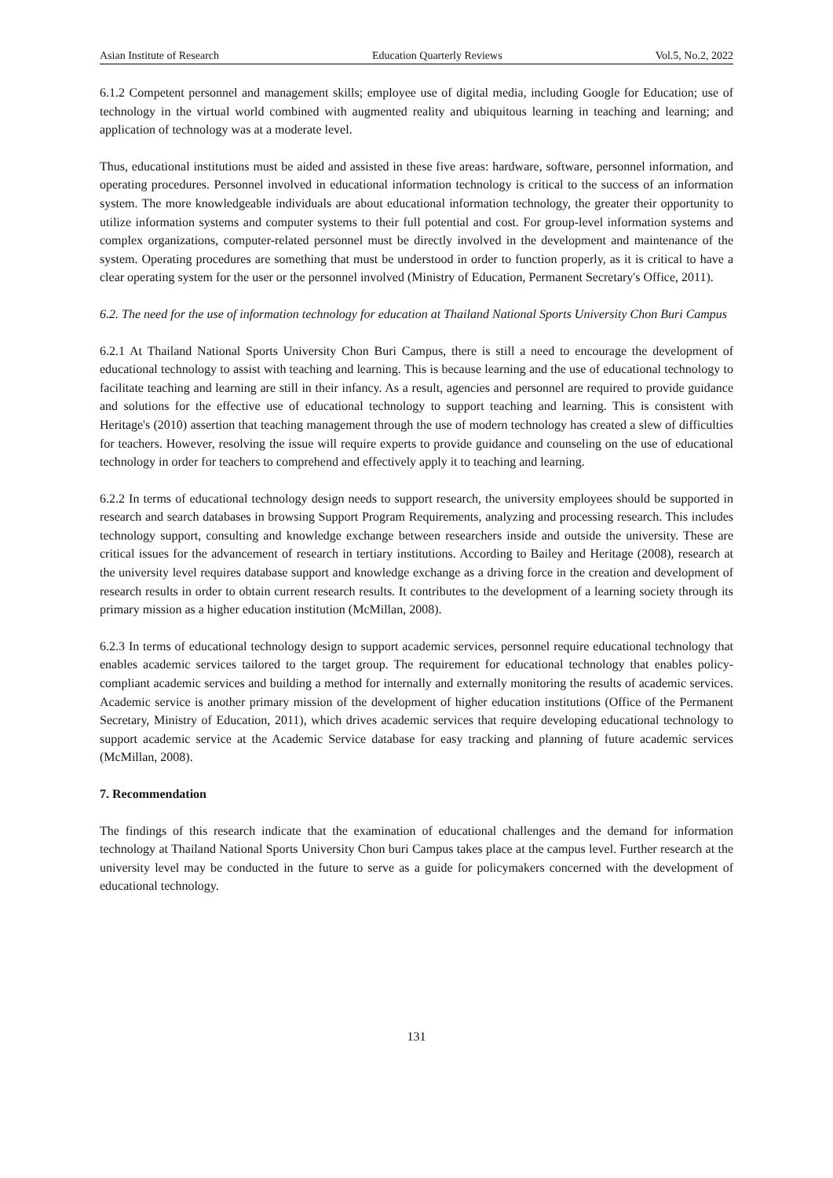Asian Institute of Research Education Quarterly Reviews Vol.5, No.2, 2022
6.1.2 Competent personnel and management skills; employee use of digital media, including Google for Education; use of technology in the virtual world combined with augmented reality and ubiquitous learning in teaching and learning; and application of technology was at a moderate level.
Thus, educational institutions must be aided and assisted in these five areas: hardware, software, personnel information, and operating procedures. Personnel involved in educational information technology is critical to the success of an information system. The more knowledgeable individuals are about educational information technology, the greater their opportunity to utilize information systems and computer systems to their full potential and cost. For group-level information systems and complex organizations, computer-related personnel must be directly involved in the development and maintenance of the system. Operating procedures are something that must be understood in order to function properly, as it is critical to have a clear operating system for the user or the personnel involved (Ministry of Education, Permanent Secretary's Office, 2011).
6.2. The need for the use of information technology for education at Thailand National Sports University Chon Buri Campus
6.2.1 At Thailand National Sports University Chon Buri Campus, there is still a need to encourage the development of educational technology to assist with teaching and learning. This is because learning and the use of educational technology to facilitate teaching and learning are still in their infancy. As a result, agencies and personnel are required to provide guidance and solutions for the effective use of educational technology to support teaching and learning. This is consistent with Heritage's (2010) assertion that teaching management through the use of modern technology has created a slew of difficulties for teachers. However, resolving the issue will require experts to provide guidance and counseling on the use of educational technology in order for teachers to comprehend and effectively apply it to teaching and learning.
6.2.2 In terms of educational technology design needs to support research, the university employees should be supported in research and search databases in browsing Support Program Requirements, analyzing and processing research. This includes technology support, consulting and knowledge exchange between researchers inside and outside the university. These are critical issues for the advancement of research in tertiary institutions. According to Bailey and Heritage (2008), research at the university level requires database support and knowledge exchange as a driving force in the creation and development of research results in order to obtain current research results. It contributes to the development of a learning society through its primary mission as a higher education institution (McMillan, 2008).
6.2.3 In terms of educational technology design to support academic services, personnel require educational technology that enables academic services tailored to the target group. The requirement for educational technology that enables policy-compliant academic services and building a method for internally and externally monitoring the results of academic services. Academic service is another primary mission of the development of higher education institutions (Office of the Permanent Secretary, Ministry of Education, 2011), which drives academic services that require developing educational technology to support academic service at the Academic Service database for easy tracking and planning of future academic services (McMillan, 2008).
7. Recommendation
The findings of this research indicate that the examination of educational challenges and the demand for information technology at Thailand National Sports University Chon buri Campus takes place at the campus level. Further research at the university level may be conducted in the future to serve as a guide for policymakers concerned with the development of educational technology.
131